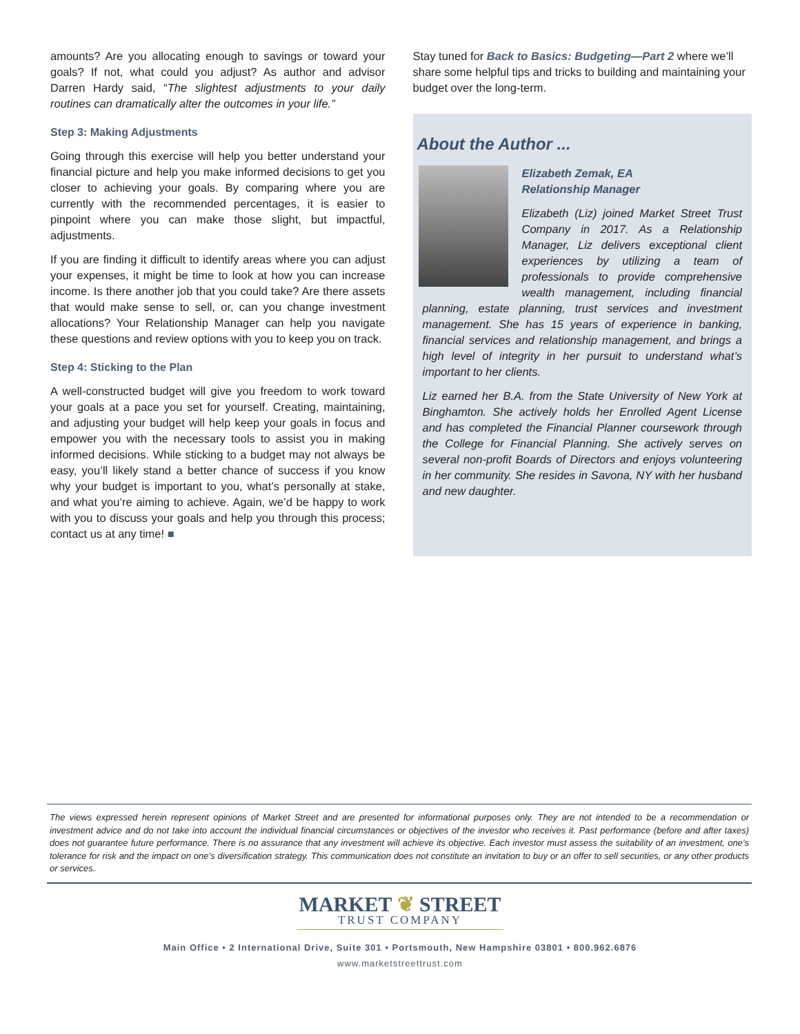amounts? Are you allocating enough to savings or toward your goals? If not, what could you adjust? As author and advisor Darren Hardy said, “The slightest adjustments to your daily routines can dramatically alter the outcomes in your life.”
Step 3: Making Adjustments
Going through this exercise will help you better understand your financial picture and help you make informed decisions to get you closer to achieving your goals. By comparing where you are currently with the recommended percentages, it is easier to pinpoint where you can make those slight, but impactful, adjustments.
If you are finding it difficult to identify areas where you can adjust your expenses, it might be time to look at how you can increase income. Is there another job that you could take? Are there assets that would make sense to sell, or, can you change investment allocations? Your Relationship Manager can help you navigate these questions and review options with you to keep you on track.
Step 4: Sticking to the Plan
A well-constructed budget will give you freedom to work toward your goals at a pace you set for yourself. Creating, maintaining, and adjusting your budget will help keep your goals in focus and empower you with the necessary tools to assist you in making informed decisions. While sticking to a budget may not always be easy, you’ll likely stand a better chance of success if you know why your budget is important to you, what’s personally at stake, and what you’re aiming to achieve. Again, we’d be happy to work with you to discuss your goals and help you through this process; contact us at any time! ■
Stay tuned for Back to Basics: Budgeting—Part 2 where we’ll share some helpful tips and tricks to building and maintaining your budget over the long-term.
About the Author ...
Elizabeth Zemak, EA
Relationship Manager
Elizabeth (Liz) joined Market Street Trust Company in 2017. As a Relationship Manager, Liz delivers exceptional client experiences by utilizing a team of professionals to provide comprehensive wealth management, including financial planning, estate planning, trust services and investment management. She has 15 years of experience in banking, financial services and relationship management, and brings a high level of integrity in her pursuit to understand what’s important to her clients.
Liz earned her B.A. from the State University of New York at Binghamton. She actively holds her Enrolled Agent License and has completed the Financial Planner coursework through the College for Financial Planning. She actively serves on several non-profit Boards of Directors and enjoys volunteering in her community. She resides in Savona, NY with her husband and new daughter.
The views expressed herein represent opinions of Market Street and are presented for informational purposes only. They are not intended to be a recommendation or investment advice and do not take into account the individual financial circumstances or objectives of the investor who receives it. Past performance (before and after taxes) does not guarantee future performance. There is no assurance that any investment will achieve its objective. Each investor must assess the suitability of an investment, one’s tolerance for risk and the impact on one’s diversification strategy. This communication does not constitute an invitation to buy or an offer to sell securities, or any other products or services.
MARKET ❦ STREET
TRUST COMPANY
Main Office • 2 International Drive, Suite 301 • Portsmouth, New Hampshire 03801 • 800.962.6876
www.marketstreettrust.com